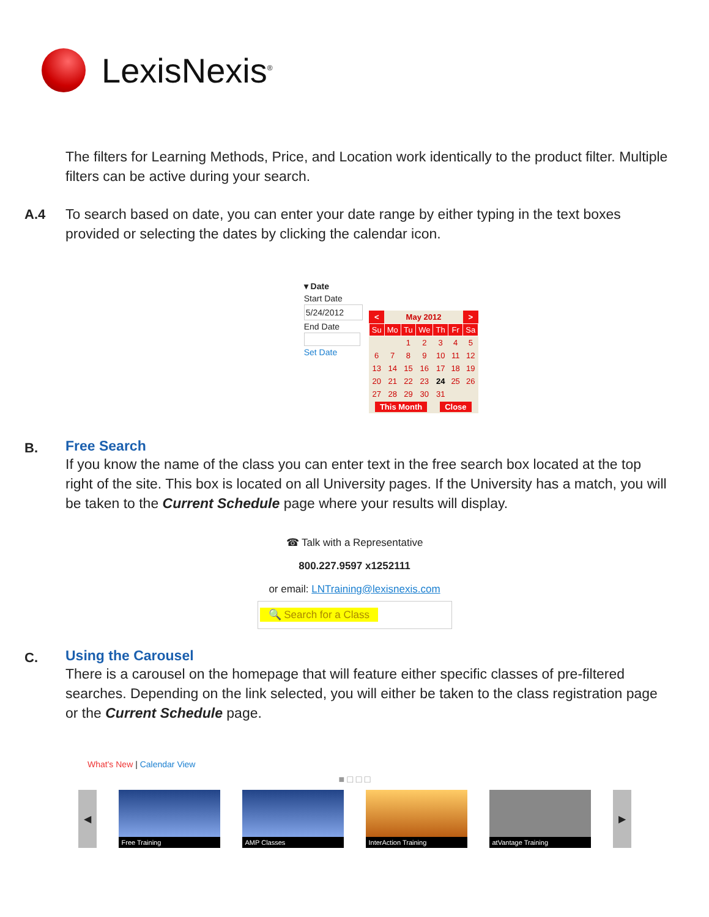LexisNexis<sup>®</sup>
The filters for Learning Methods, Price, and Location work identically to the product filter. Multiple filters can be active during your search.
A.4
To search based on date, you can enter your date range by either typing in the text boxes provided or selecting the dates by clicking the calendar icon.
▾ Date
Start Date
5/24/2012
End Date
Set Date
| < | May 2012 | | | | | > |
| Su | Mo | Tu | We | Th | Fr | Sa |
| | | 1 | 2 | 3 | 4 | 5 |
| 6 | 7 | 8 | 9 | 10 | 11 | 12 |
| 13 | 14 | 15 | 16 | 17 | 18 | 19 |
| 20 | 21 | 22 | 23 | 24 | 25 | 26 |
| 27 | 28 | 29 | 30 | 31 | | |
| This Month | | | | Close | | |
B.
Free Search
If you know the name of the class you can enter text in the free search box located at the top right of the site. This box is located on all University pages. If the University has a match, you will be taken to the Current Schedule page where your results will display.
☎ Talk with a Representative
800.227.9597 x1252111
or email: LNTraining@lexisnexis.com
🔍 Search for a Class
C.
Using the Carousel
There is a carousel on the homepage that will feature either specific classes of pre-filtered searches. Depending on the link selected, you will either be taken to the class registration page or the Current Schedule page.
What's New | Calendar View
■ □ □ □
◀
Free Training AMP Classes
InterAction Training
atVantage Training
▶